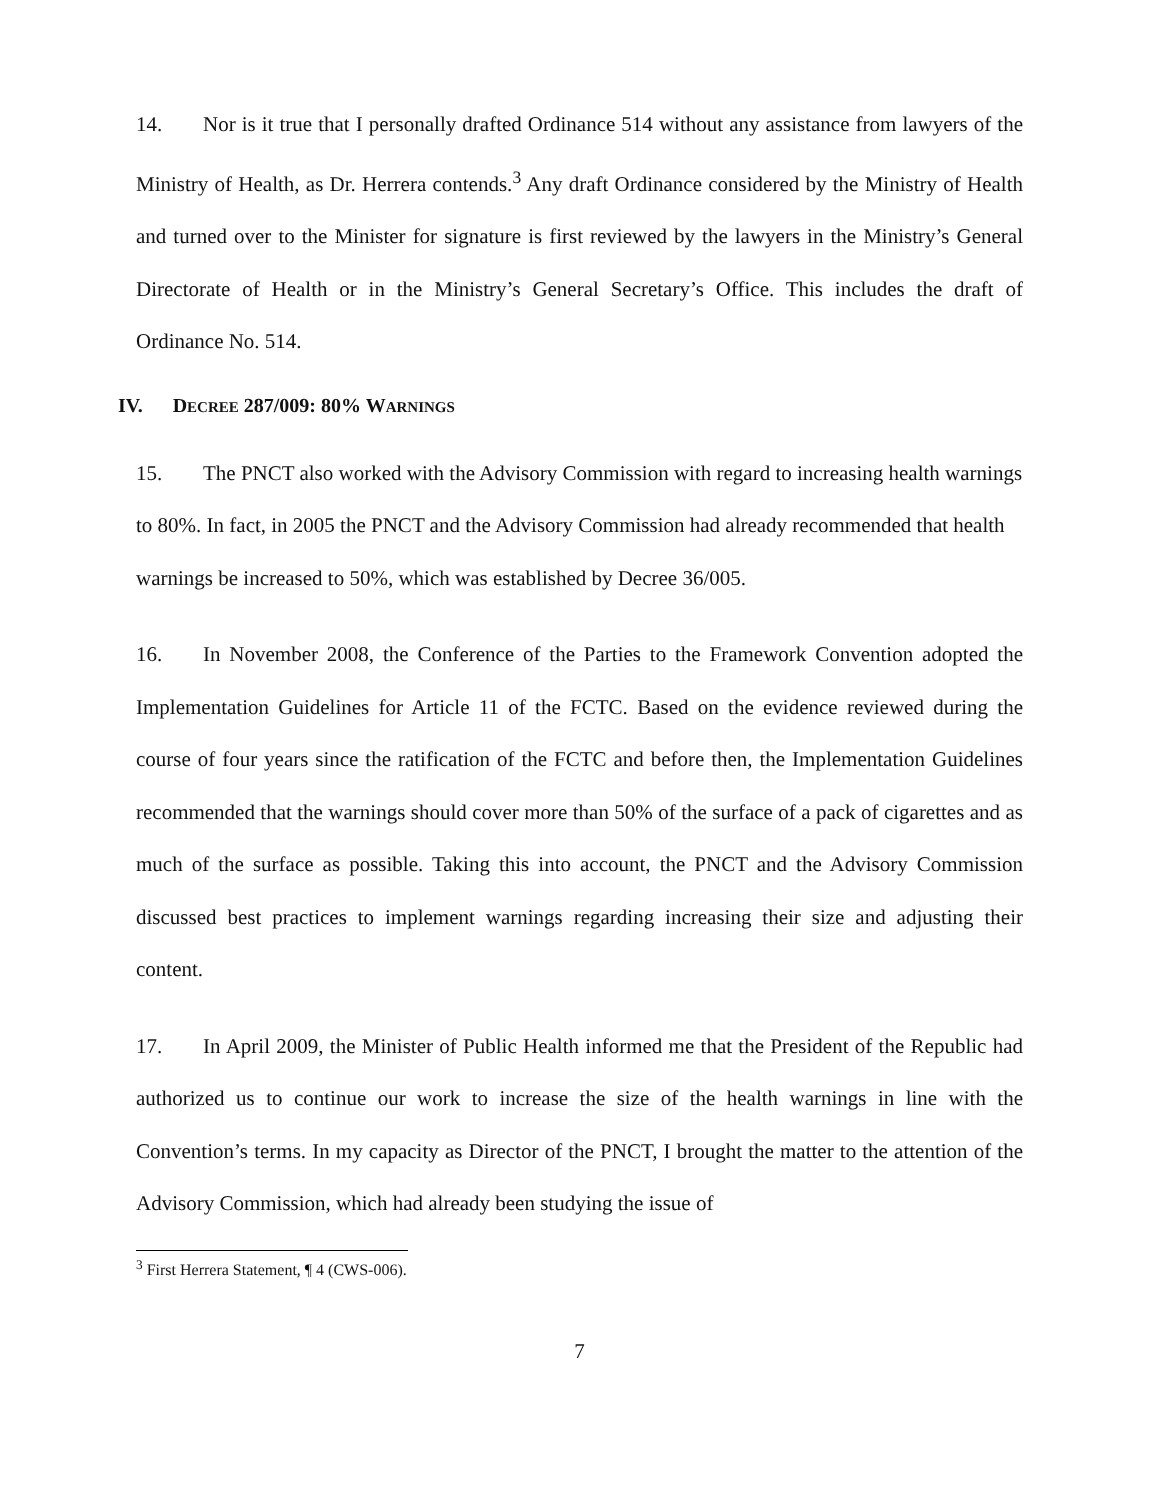14. Nor is it true that I personally drafted Ordinance 514 without any assistance from lawyers of the Ministry of Health, as Dr. Herrera contends.<sup>3</sup> Any draft Ordinance considered by the Ministry of Health and turned over to the Minister for signature is first reviewed by the lawyers in the Ministry’s General Directorate of Health or in the Ministry’s General Secretary’s Office. This includes the draft of Ordinance No. 514.
IV. DECREE 287/009: 80% WARNINGS
15. The PNCT also worked with the Advisory Commission with regard to increasing health warnings to 80%. In fact, in 2005 the PNCT and the Advisory Commission had already recommended that health warnings be increased to 50%, which was established by Decree 36/005.
16. In November 2008, the Conference of the Parties to the Framework Convention adopted the Implementation Guidelines for Article 11 of the FCTC. Based on the evidence reviewed during the course of four years since the ratification of the FCTC and before then, the Implementation Guidelines recommended that the warnings should cover more than 50% of the surface of a pack of cigarettes and as much of the surface as possible. Taking this into account, the PNCT and the Advisory Commission discussed best practices to implement warnings regarding increasing their size and adjusting their content.
17. In April 2009, the Minister of Public Health informed me that the President of the Republic had authorized us to continue our work to increase the size of the health warnings in line with the Convention’s terms. In my capacity as Director of the PNCT, I brought the matter to the attention of the Advisory Commission, which had already been studying the issue of
<sup>3</sup> First Herrera Statement, ¶ 4 (CWS-006).
7